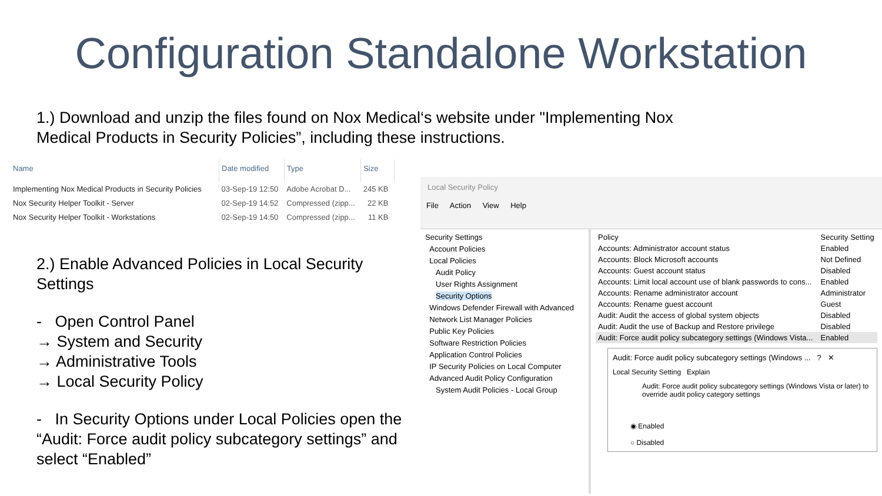Configuration Standalone Workstation
1.) Download and unzip the files found on Nox Medical‘s website under "Implementing Nox Medical Products in Security Policies”, including these instructions.
| Name | Date modified | Type | Size |
| --- | --- | --- | --- |
| Implementing Nox Medical Products in Security Policies | 03-Sep-19 12:50 | Adobe Acrobat D... | 245 KB |
| Nox Security Helper Toolkit - Server | 02-Sep-19 14:52 | Compressed (zipp... | 22 KB |
| Nox Security Helper Toolkit - Workstations | 02-Sep-19 14:50 | Compressed (zipp... | 11 KB |
2.) Enable Advanced Policies in Local Security Settings
- Open Control Panel
→ System and Security
→ Administrative Tools
→ Local Security Policy
- In Security Options under Local Policies open the “Audit: Force audit policy subcategory settings” and select “Enabled”
Local Security Policy
File Action View Help
Security Settings
Account Policies
Local Policies
Audit Policy
User Rights Assignment
Security Options
Windows Defender Firewall with Advanced
Network List Manager Policies
Public Key Policies
Software Restriction Policies
Application Control Policies
IP Security Policies on Local Computer
Advanced Audit Policy Configuration
System Audit Policies - Local Group
| Policy | Security Setting |
| --- | --- |
| Accounts: Administrator account status | Enabled |
| Accounts: Block Microsoft accounts | Not Defined |
| Accounts: Guest account status | Disabled |
| Accounts: Limit local account use of blank passwords to cons... | Enabled |
| Accounts: Rename administrator account | Administrator |
| Accounts: Rename guest account | Guest |
| Audit: Audit the access of global system objects | Disabled |
| Audit: Audit the use of Backup and Restore privilege | Disabled |
| Audit: Force audit policy subcategory settings (Windows Vista... | Enabled |
Audit: Force audit policy subcategory settings (Windows ... ? ✕
Local Security Setting Explain
Audit: Force audit policy subcategory settings (Windows Vista or later) to override audit policy category settings
◉ Enabled
○ Disabled